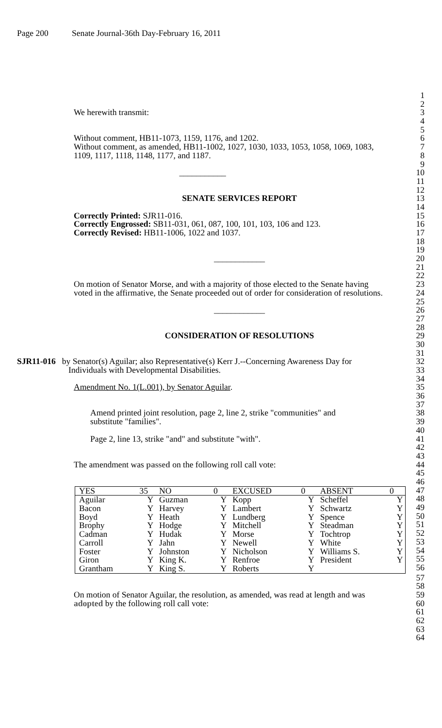Page 200 Senate Journal-36th Day-February 16, 2011
1
2
We herewith transmit: 3
4
5
Without comment, HB11-1073, 1159, 1176, and 1202. 6
Without comment, as amended, HB11-1002, 1027, 1030, 1033, 1053, 1058, 1069, 1083, 7
1109, 1117, 1118, 1148, 1177, and 1187. 8
9
___________ 10
11
12
SENATE SERVICES REPORT 13
14
Correctly Printed: SJR11-016. 15
Correctly Engrossed: SB11-031, 061, 087, 100, 101, 103, 106 and 123. 16
Correctly Revised: HB11-1006, 1022 and 1037. 17
18
19
____________ 20
21
22
On motion of Senator Morse, and with a majority of those elected to the Senate having 23
voted in the affirmative, the Senate proceeded out of order for consideration of resolutions. 24
25
____________ 26
27
28
CONSIDERATION OF RESOLUTIONS 29
30
31
SJR11-016 by Senator(s) Aguilar; also Representative(s) Kerr J.--Concerning Awareness Day for 32
Individuals with Developmental Disabilities. 33
34
Amendment No. 1(L.001), by Senator Aguilar. 35
36
37
Amend printed joint resolution, page 2, line 2, strike "communities" and 38
substitute "families". 39
40
Page 2, line 13, strike "and" and substitute "with". 41
42
43
The amendment was passed on the following roll call vote: 44
45
46
| YES | 35 | NO | 0 | EXCUSED | 0 | ABSENT | 0 |
| Aguilar | Y | Guzman | Y | Kopp | Y | Scheffel | Y |
| Bacon | Y | Harvey | Y | Lambert | Y | Schwartz | Y |
| Boyd | Y | Heath | Y | Lundberg | Y | Spence | Y |
| Brophy | Y | Hodge | Y | Mitchell | Y | Steadman | Y |
| Cadman | Y | Hudak | Y | Morse | Y | Tochtrop | Y |
| Carroll | Y | Jahn | Y | Newell | Y | White | Y |
| Foster | Y | Johnston | Y | Nicholson | Y | Williams S. | Y |
| Giron | Y | King K. | Y | Renfroe | Y | President | Y |
| Grantham | Y | King S. | Y | Roberts | Y | | |
47
48
49
50
51
52
53
54
55
56
57
58
On motion of Senator Aguilar, the resolution, as amended, was read at length and was 59
adopted by the following roll call vote: 60
61
62
63
64